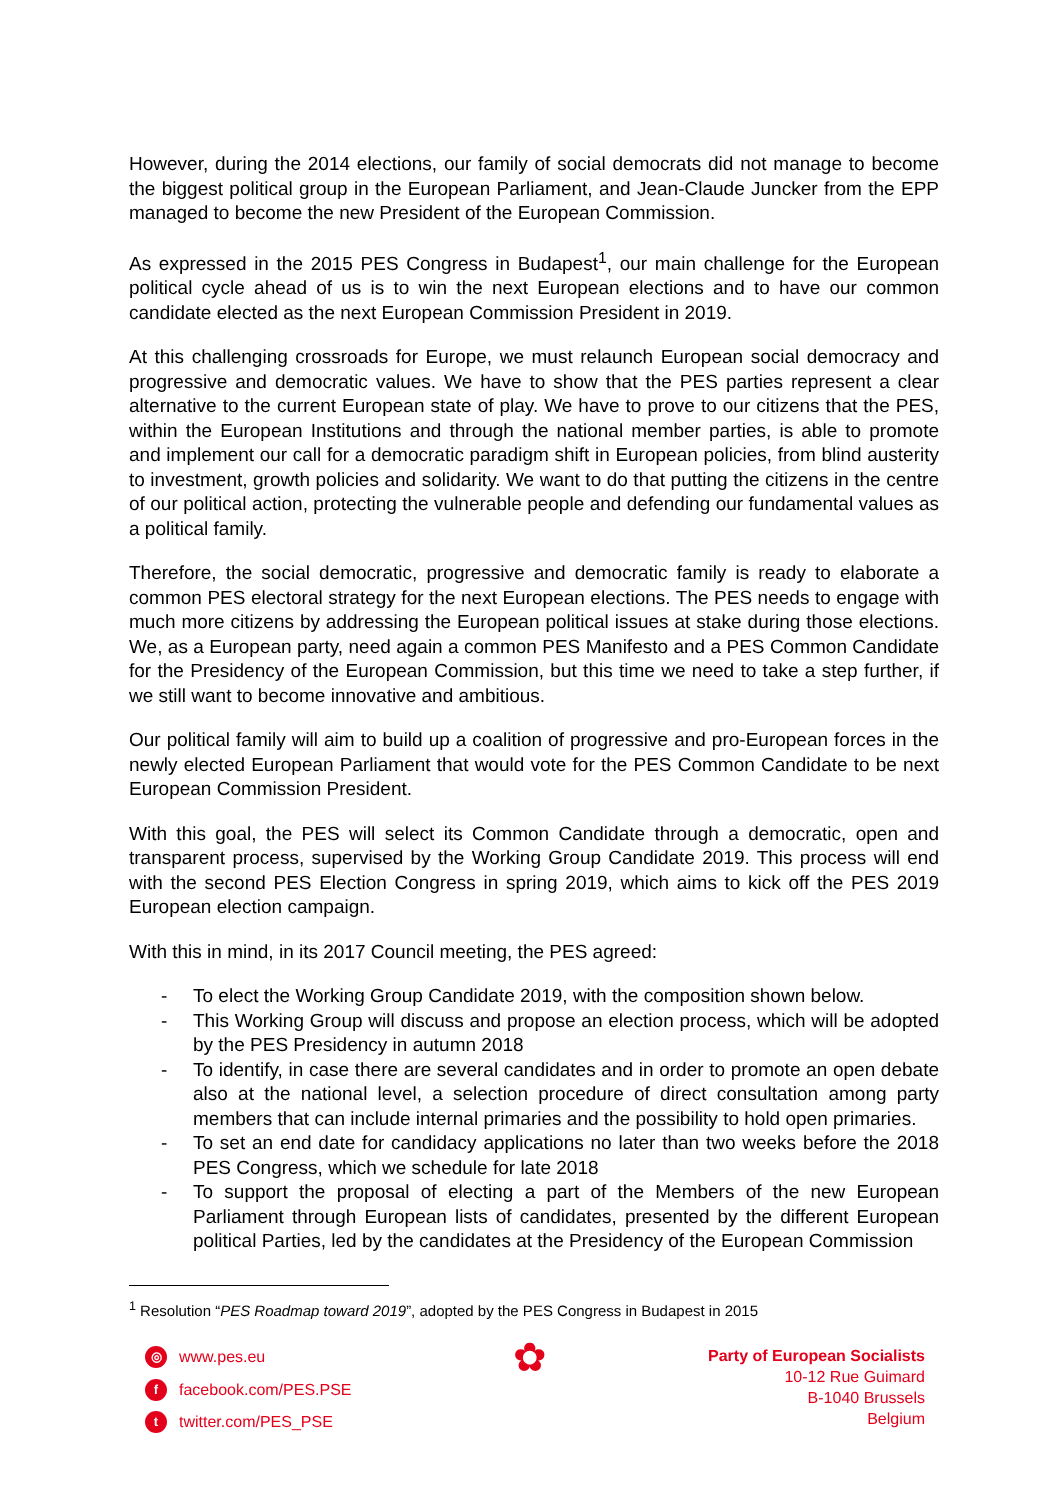However, during the 2014 elections, our family of social democrats did not manage to become the biggest political group in the European Parliament, and Jean-Claude Juncker from the EPP managed to become the new President of the European Commission.
As expressed in the 2015 PES Congress in Budapest<sup>1</sup>, our main challenge for the European political cycle ahead of us is to win the next European elections and to have our common candidate elected as the next European Commission President in 2019.
At this challenging crossroads for Europe, we must relaunch European social democracy and progressive and democratic values. We have to show that the PES parties represent a clear alternative to the current European state of play. We have to prove to our citizens that the PES, within the European Institutions and through the national member parties, is able to promote and implement our call for a democratic paradigm shift in European policies, from blind austerity to investment, growth policies and solidarity. We want to do that putting the citizens in the centre of our political action, protecting the vulnerable people and defending our fundamental values as a political family.
Therefore, the social democratic, progressive and democratic family is ready to elaborate a common PES electoral strategy for the next European elections. The PES needs to engage with much more citizens by addressing the European political issues at stake during those elections. We, as a European party, need again a common PES Manifesto and a PES Common Candidate for the Presidency of the European Commission, but this time we need to take a step further, if we still want to become innovative and ambitious.
Our political family will aim to build up a coalition of progressive and pro-European forces in the newly elected European Parliament that would vote for the PES Common Candidate to be next European Commission President.
With this goal, the PES will select its Common Candidate through a democratic, open and transparent process, supervised by the Working Group Candidate 2019. This process will end with the second PES Election Congress in spring 2019, which aims to kick off the PES 2019 European election campaign.
With this in mind, in its 2017 Council meeting, the PES agreed:
- To elect the Working Group Candidate 2019, with the composition shown below.
- This Working Group will discuss and propose an election process, which will be adopted by the PES Presidency in autumn 2018
- To identify, in case there are several candidates and in order to promote an open debate also at the national level, a selection procedure of direct consultation among party members that can include internal primaries and the possibility to hold open primaries.
- To set an end date for candidacy applications no later than two weeks before the 2018 PES Congress, which we schedule for late 2018
- To support the proposal of electing a part of the Members of the new European Parliament through European lists of candidates, presented by the different European political Parties, led by the candidates at the Presidency of the European Commission
<sup>1</sup> Resolution “PES Roadmap toward 2019”, adopted by the PES Congress in Budapest in 2015
◎ www.pes.eu
ffacebook.com/PES.PSE
ttwitter.com/PES_PSE
✿
Party of European Socialists
10-12 Rue Guimard
B-1040 Brussels
Belgium